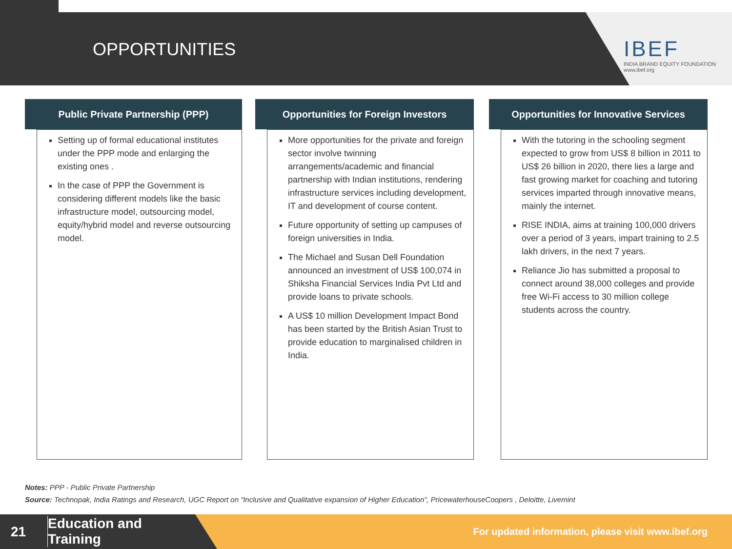OPPORTUNITIES
IBEF
INDIA BRAND EQUITY FOUNDATION
www.ibef.org
Public Private Partnership (PPP)
Setting up of formal educational institutes under the PPP mode and enlarging the existing ones .
In the case of PPP the Government is considering different models like the basic infrastructure model, outsourcing model, equity/hybrid model and reverse outsourcing model.
Opportunities for Foreign Investors
More opportunities for the private and foreign sector involve twinning arrangements/academic and financial partnership with Indian institutions, rendering infrastructure services including development, IT and development of course content.
Future opportunity of setting up campuses of foreign universities in India.
The Michael and Susan Dell Foundation announced an investment of US$ 100,074 in Shiksha Financial Services India Pvt Ltd and provide loans to private schools.
A US$ 10 million Development Impact Bond has been started by the British Asian Trust to provide education to marginalised children in India.
Opportunities for Innovative Services
With the tutoring in the schooling segment expected to grow from US$ 8 billion in 2011 to US$ 26 billion in 2020, there lies a large and fast growing market for coaching and tutoring services imparted through innovative means, mainly the internet.
RISE INDIA, aims at training 100,000 drivers over a period of 3 years, impart training to 2.5 lakh drivers, in the next 7 years.
Reliance Jio has submitted a proposal to connect around 38,000 colleges and provide free Wi-Fi access to 30 million college students across the country.
Notes: PPP - Public Private Partnership
Source: Technopak, India Ratings and Research, UGC Report on “Inclusive and Qualitative expansion of Higher Education”, PricewaterhouseCoopers , Deloitte, Livemint
21
Education and
Training
For updated information, please visit www.ibef.org